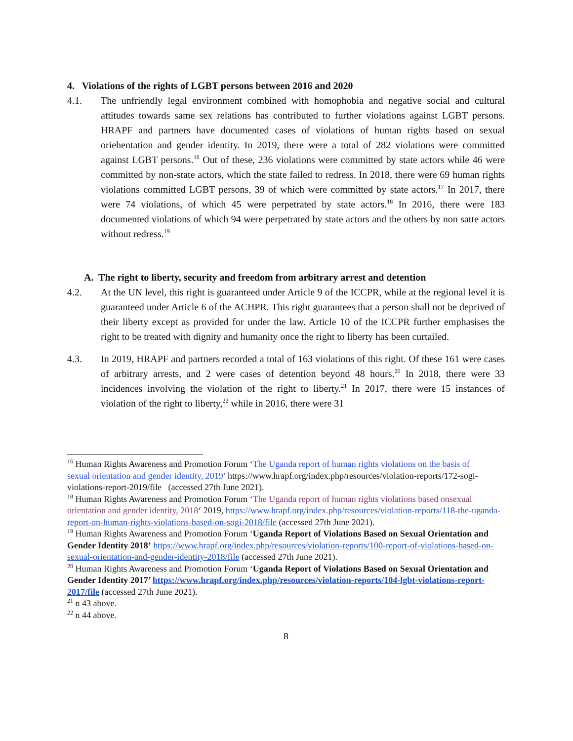4. Violations of the rights of LGBT persons between 2016 and 2020
4.1. The unfriendly legal environment combined with homophobia and negative social and cultural attitudes towards same sex relations has contributed to further violations against LGBT persons. HRAPF and partners have documented cases of violations of human rights based on sexual oriehentation and gender identity. In 2019, there were a total of 282 violations were committed against LGBT persons.<sup>16</sup> Out of these, 236 violations were committed by state actors while 46 were committed by non-state actors, which the state failed to redress. In 2018, there were 69 human rights violations committed LGBT persons, 39 of which were committed by state actors.<sup>17</sup> In 2017, there were 74 violations, of which 45 were perpetrated by state actors.<sup>18</sup> In 2016, there were 183 documented violations of which 94 were perpetrated by state actors and the others by non satte actors without redress.<sup>19</sup>
A. The right to liberty, security and freedom from arbitrary arrest and detention
4.2. At the UN level, this right is guaranteed under Article 9 of the ICCPR, while at the regional level it is guaranteed under Article 6 of the ACHPR. This right guarantees that a person shall not be deprived of their liberty except as provided for under the law. Article 10 of the ICCPR further emphasises the right to be treated with dignity and humanity once the right to liberty has been curtailed.
4.3. In 2019, HRAPF and partners recorded a total of 163 violations of this right. Of these 161 were cases of arbitrary arrests, and 2 were cases of detention beyond 48 hours.<sup>20</sup> In 2018, there were 33 incidences involving the violation of the right to liberty.<sup>21</sup> In 2017, there were 15 instances of violation of the right to liberty,<sup>22</sup> while in 2016, there were 31
<sup>16</sup> Human Rights Awareness and Promotion Forum ‘The Uganda report of human rights violations on the basis of
sexual orientation and gender identity, 2019’ https://www.hrapf.org/index.php/resources/violation-reports/172-sogi-violations-report-2019/file (accessed 27th June 2021).
<sup>18</sup> Human Rights Awareness and Promotion Forum ‘The Uganda report of human rights violations based onsexual orientation and gender identity, 2018‘ 2019, https://www.hrapf.org/index.php/resources/violation-reports/118-the-uganda-report-on-human-rights-violations-based-on-sogi-2018/file (accessed 27th June 2021).
<sup>19</sup> Human Rights Awareness and Promotion Forum ‘Uganda Report of Violations Based on Sexual Orientation and Gender Identity 2018’ https://www.hrapf.org/index.php/resources/violation-reports/100-report-of-violations-based-on-sexual-orientation-and-gender-identity-2018/file (accessed 27th June 2021).
<sup>20</sup> Human Rights Awareness and Promotion Forum ‘Uganda Report of Violations Based on Sexual Orientation and Gender Identity 2017’ https://www.hrapf.org/index.php/resources/violation-reports/104-lgbt-violations-report-2017/file (accessed 27th June 2021).
<sup>21</sup> n 43 above.
<sup>22</sup> n 44 above.
8